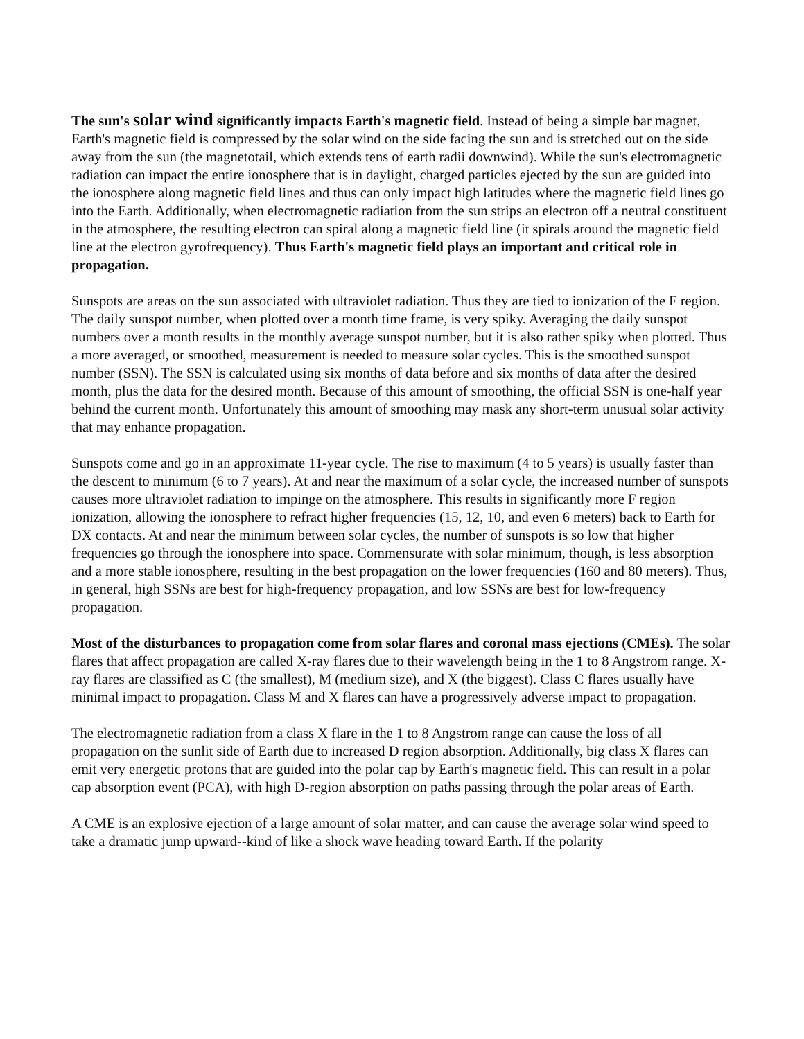The sun's solar wind significantly impacts Earth's magnetic field. Instead of being a simple bar magnet, Earth's magnetic field is compressed by the solar wind on the side facing the sun and is stretched out on the side away from the sun (the magnetotail, which extends tens of earth radii downwind). While the sun's electromagnetic radiation can impact the entire ionosphere that is in daylight, charged particles ejected by the sun are guided into the ionosphere along magnetic field lines and thus can only impact high latitudes where the magnetic field lines go into the Earth. Additionally, when electromagnetic radiation from the sun strips an electron off a neutral constituent in the atmosphere, the resulting electron can spiral along a magnetic field line (it spirals around the magnetic field line at the electron gyrofrequency). Thus Earth's magnetic field plays an important and critical role in propagation.
Sunspots are areas on the sun associated with ultraviolet radiation. Thus they are tied to ionization of the F region. The daily sunspot number, when plotted over a month time frame, is very spiky. Averaging the daily sunspot numbers over a month results in the monthly average sunspot number, but it is also rather spiky when plotted. Thus a more averaged, or smoothed, measurement is needed to measure solar cycles. This is the smoothed sunspot number (SSN). The SSN is calculated using six months of data before and six months of data after the desired month, plus the data for the desired month. Because of this amount of smoothing, the official SSN is one-half year behind the current month. Unfortunately this amount of smoothing may mask any short-term unusual solar activity that may enhance propagation.
Sunspots come and go in an approximate 11-year cycle. The rise to maximum (4 to 5 years) is usually faster than the descent to minimum (6 to 7 years). At and near the maximum of a solar cycle, the increased number of sunspots causes more ultraviolet radiation to impinge on the atmosphere. This results in significantly more F region ionization, allowing the ionosphere to refract higher frequencies (15, 12, 10, and even 6 meters) back to Earth for DX contacts. At and near the minimum between solar cycles, the number of sunspots is so low that higher frequencies go through the ionosphere into space. Commensurate with solar minimum, though, is less absorption and a more stable ionosphere, resulting in the best propagation on the lower frequencies (160 and 80 meters). Thus, in general, high SSNs are best for high-frequency propagation, and low SSNs are best for low-frequency propagation.
Most of the disturbances to propagation come from solar flares and coronal mass ejections (CMEs). The solar flares that affect propagation are called X-ray flares due to their wavelength being in the 1 to 8 Angstrom range. X-ray flares are classified as C (the smallest), M (medium size), and X (the biggest). Class C flares usually have minimal impact to propagation. Class M and X flares can have a progressively adverse impact to propagation.
The electromagnetic radiation from a class X flare in the 1 to 8 Angstrom range can cause the loss of all propagation on the sunlit side of Earth due to increased D region absorption. Additionally, big class X flares can emit very energetic protons that are guided into the polar cap by Earth's magnetic field. This can result in a polar cap absorption event (PCA), with high D-region absorption on paths passing through the polar areas of Earth.
A CME is an explosive ejection of a large amount of solar matter, and can cause the average solar wind speed to take a dramatic jump upward--kind of like a shock wave heading toward Earth. If the polarity